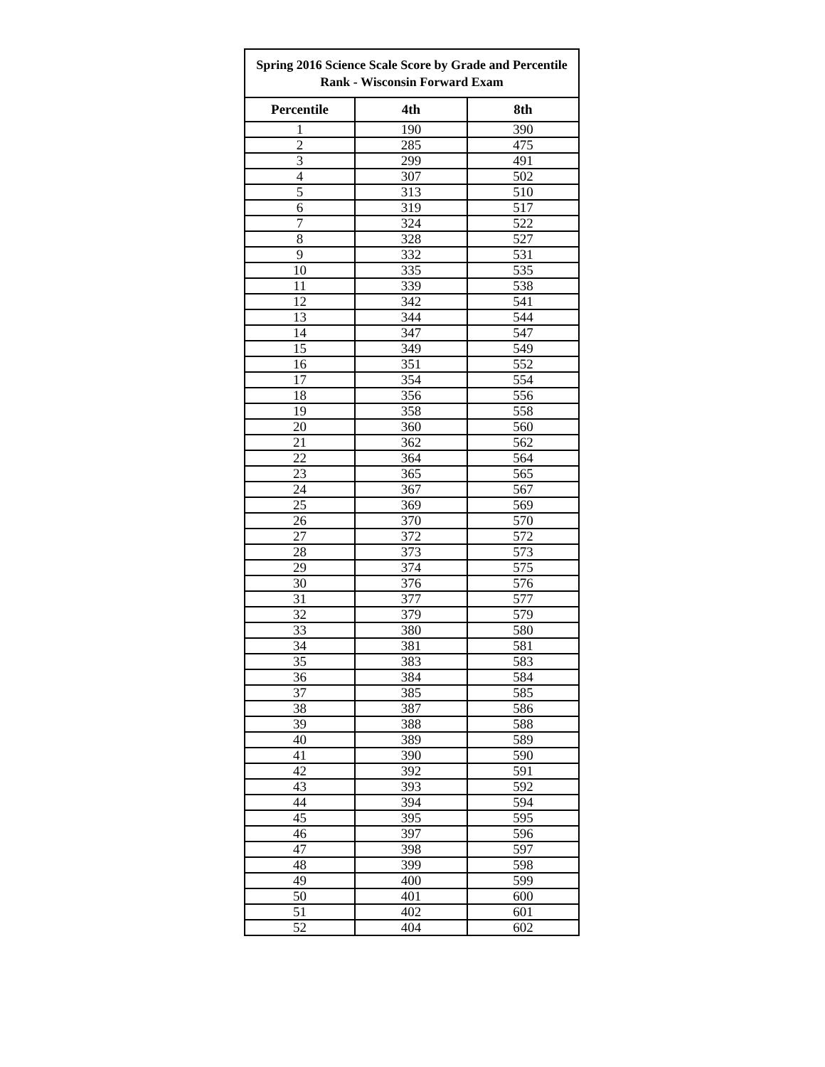| Spring 2016 Science Scale Score by Grade and Percentile Rank - Wisconsin Forward Exam | | |
| --- | --- | --- |
| Percentile | 4th | 8th |
| 1 | 190 | 390 |
| 2 | 285 | 475 |
| 3 | 299 | 491 |
| 4 | 307 | 502 |
| 5 | 313 | 510 |
| 6 | 319 | 517 |
| 7 | 324 | 522 |
| 8 | 328 | 527 |
| 9 | 332 | 531 |
| 10 | 335 | 535 |
| 11 | 339 | 538 |
| 12 | 342 | 541 |
| 13 | 344 | 544 |
| 14 | 347 | 547 |
| 15 | 349 | 549 |
| 16 | 351 | 552 |
| 17 | 354 | 554 |
| 18 | 356 | 556 |
| 19 | 358 | 558 |
| 20 | 360 | 560 |
| 21 | 362 | 562 |
| 22 | 364 | 564 |
| 23 | 365 | 565 |
| 24 | 367 | 567 |
| 25 | 369 | 569 |
| 26 | 370 | 570 |
| 27 | 372 | 572 |
| 28 | 373 | 573 |
| 29 | 374 | 575 |
| 30 | 376 | 576 |
| 31 | 377 | 577 |
| 32 | 379 | 579 |
| 33 | 380 | 580 |
| 34 | 381 | 581 |
| 35 | 383 | 583 |
| 36 | 384 | 584 |
| 37 | 385 | 585 |
| 38 | 387 | 586 |
| 39 | 388 | 588 |
| 40 | 389 | 589 |
| 41 | 390 | 590 |
| 42 | 392 | 591 |
| 43 | 393 | 592 |
| 44 | 394 | 594 |
| 45 | 395 | 595 |
| 46 | 397 | 596 |
| 47 | 398 | 597 |
| 48 | 399 | 598 |
| 49 | 400 | 599 |
| 50 | 401 | 600 |
| 51 | 402 | 601 |
| 52 | 404 | 602 |